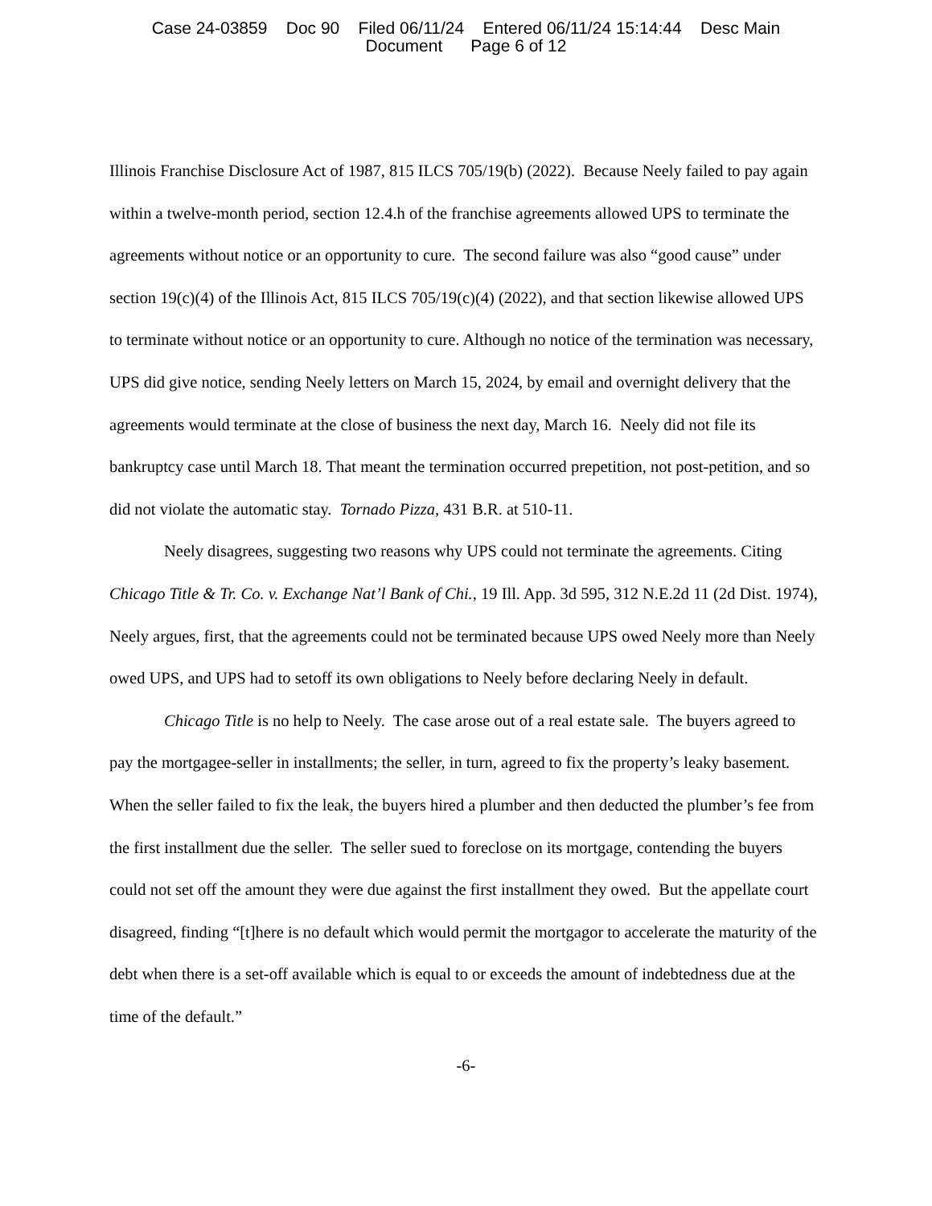Case 24-03859 Doc 90 Filed 06/11/24 Entered 06/11/24 15:14:44 Desc Main
Document Page 6 of 12
Illinois Franchise Disclosure Act of 1987, 815 ILCS 705/19(b) (2022). Because Neely failed to pay again within a twelve-month period, section 12.4.h of the franchise agreements allowed UPS to terminate the agreements without notice or an opportunity to cure. The second failure was also “good cause” under section 19(c)(4) of the Illinois Act, 815 ILCS 705/19(c)(4) (2022), and that section likewise allowed UPS to terminate without notice or an opportunity to cure. Although no notice of the termination was necessary, UPS did give notice, sending Neely letters on March 15, 2024, by email and overnight delivery that the agreements would terminate at the close of business the next day, March 16. Neely did not file its bankruptcy case until March 18. That meant the termination occurred prepetition, not post-petition, and so did not violate the automatic stay. Tornado Pizza, 431 B.R. at 510-11.
Neely disagrees, suggesting two reasons why UPS could not terminate the agreements. Citing Chicago Title & Tr. Co. v. Exchange Nat’l Bank of Chi., 19 Ill. App. 3d 595, 312 N.E.2d 11 (2d Dist. 1974), Neely argues, first, that the agreements could not be terminated because UPS owed Neely more than Neely owed UPS, and UPS had to setoff its own obligations to Neely before declaring Neely in default.
Chicago Title is no help to Neely. The case arose out of a real estate sale. The buyers agreed to pay the mortgagee-seller in installments; the seller, in turn, agreed to fix the property’s leaky basement. When the seller failed to fix the leak, the buyers hired a plumber and then deducted the plumber’s fee from the first installment due the seller. The seller sued to foreclose on its mortgage, contending the buyers could not set off the amount they were due against the first installment they owed. But the appellate court disagreed, finding “[t]here is no default which would permit the mortgagor to accelerate the maturity of the debt when there is a set-off available which is equal to or exceeds the amount of indebtedness due at the time of the default.”
-6-